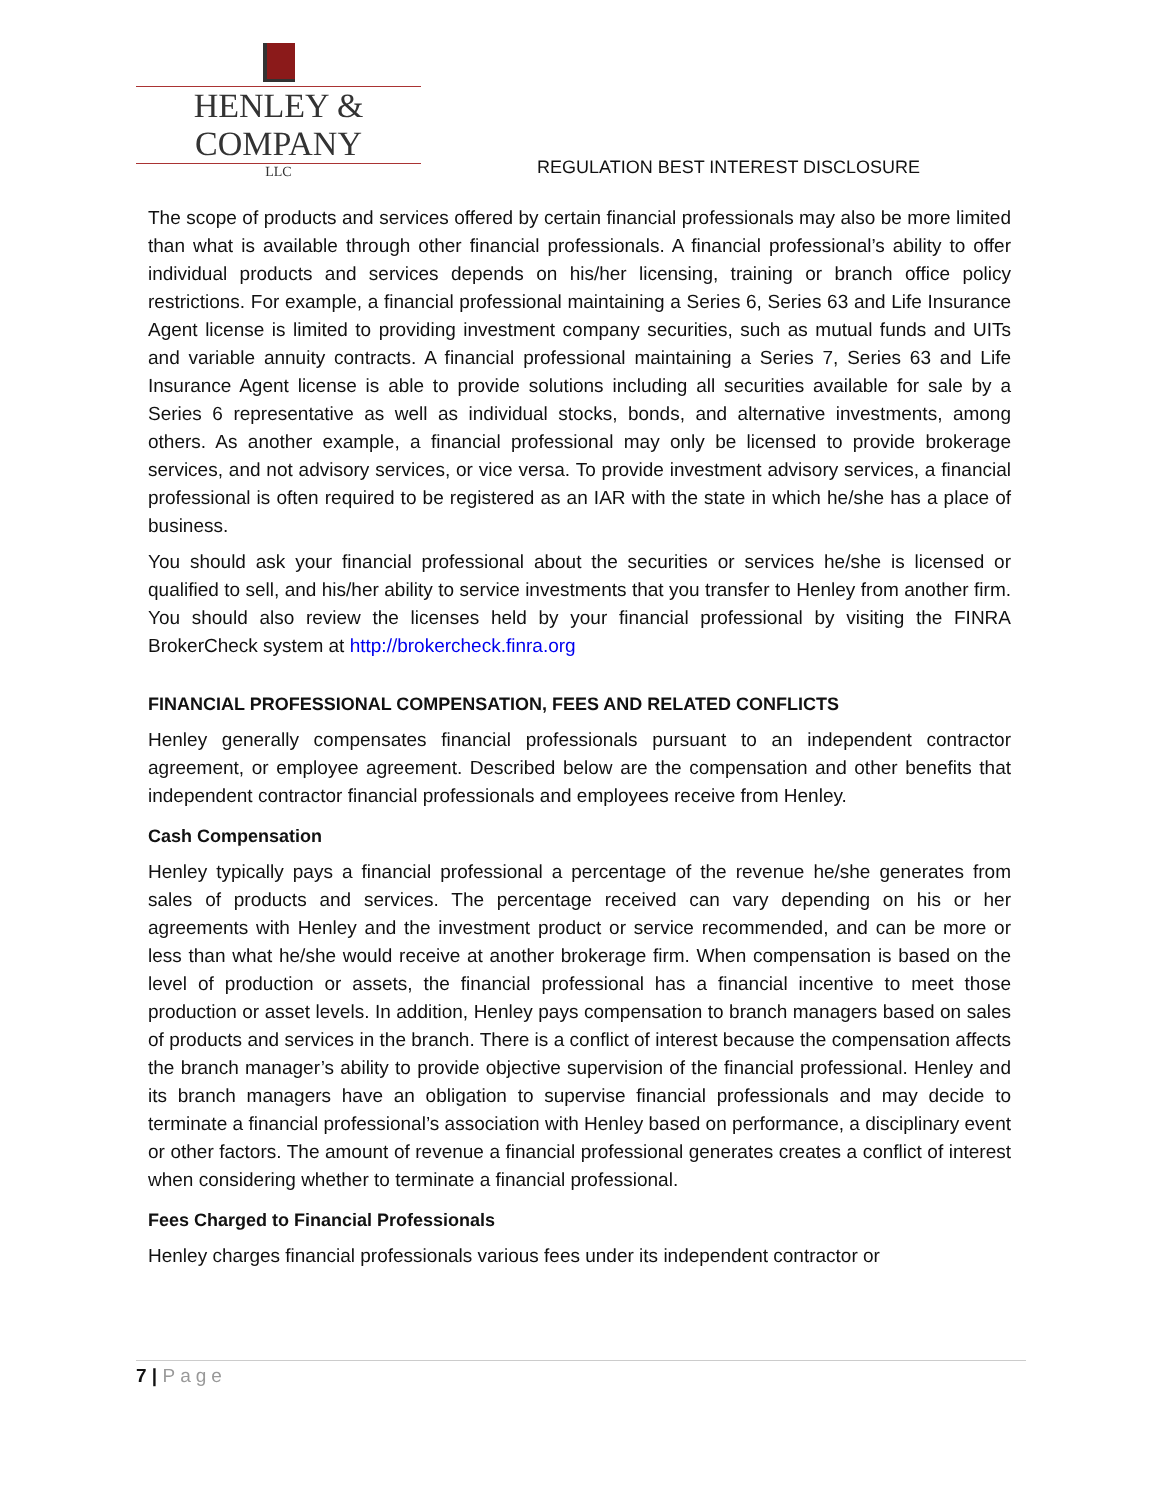HENLEY & COMPANY
LLC
REGULATION BEST INTEREST DISCLOSURE
The scope of products and services offered by certain financial professionals may also be more limited than what is available through other financial professionals. A financial professional’s ability to offer individual products and services depends on his/her licensing, training or branch office policy restrictions. For example, a financial professional maintaining a Series 6, Series 63 and Life Insurance Agent license is limited to providing investment company securities, such as mutual funds and UITs and variable annuity contracts. A financial professional maintaining a Series 7, Series 63 and Life Insurance Agent license is able to provide solutions including all securities available for sale by a Series 6 representative as well as individual stocks, bonds, and alternative investments, among others. As another example, a financial professional may only be licensed to provide brokerage services, and not advisory services, or vice versa. To provide investment advisory services, a financial professional is often required to be registered as an IAR with the state in which he/she has a place of business.
You should ask your financial professional about the securities or services he/she is licensed or qualified to sell, and his/her ability to service investments that you transfer to Henley from another firm. You should also review the licenses held by your financial professional by visiting the FINRA BrokerCheck system at http://brokercheck.finra.org
FINANCIAL PROFESSIONAL COMPENSATION, FEES AND RELATED CONFLICTS
Henley generally compensates financial professionals pursuant to an independent contractor agreement, or employee agreement. Described below are the compensation and other benefits that independent contractor financial professionals and employees receive from Henley.
Cash Compensation
Henley typically pays a financial professional a percentage of the revenue he/she generates from sales of products and services. The percentage received can vary depending on his or her agreements with Henley and the investment product or service recommended, and can be more or less than what he/she would receive at another brokerage firm. When compensation is based on the level of production or assets, the financial professional has a financial incentive to meet those production or asset levels. In addition, Henley pays compensation to branch managers based on sales of products and services in the branch. There is a conflict of interest because the compensation affects the branch manager’s ability to provide objective supervision of the financial professional. Henley and its branch managers have an obligation to supervise financial professionals and may decide to terminate a financial professional’s association with Henley based on performance, a disciplinary event or other factors. The amount of revenue a financial professional generates creates a conflict of interest when considering whether to terminate a financial professional.
Fees Charged to Financial Professionals
Henley charges financial professionals various fees under its independent contractor or
7 | Page